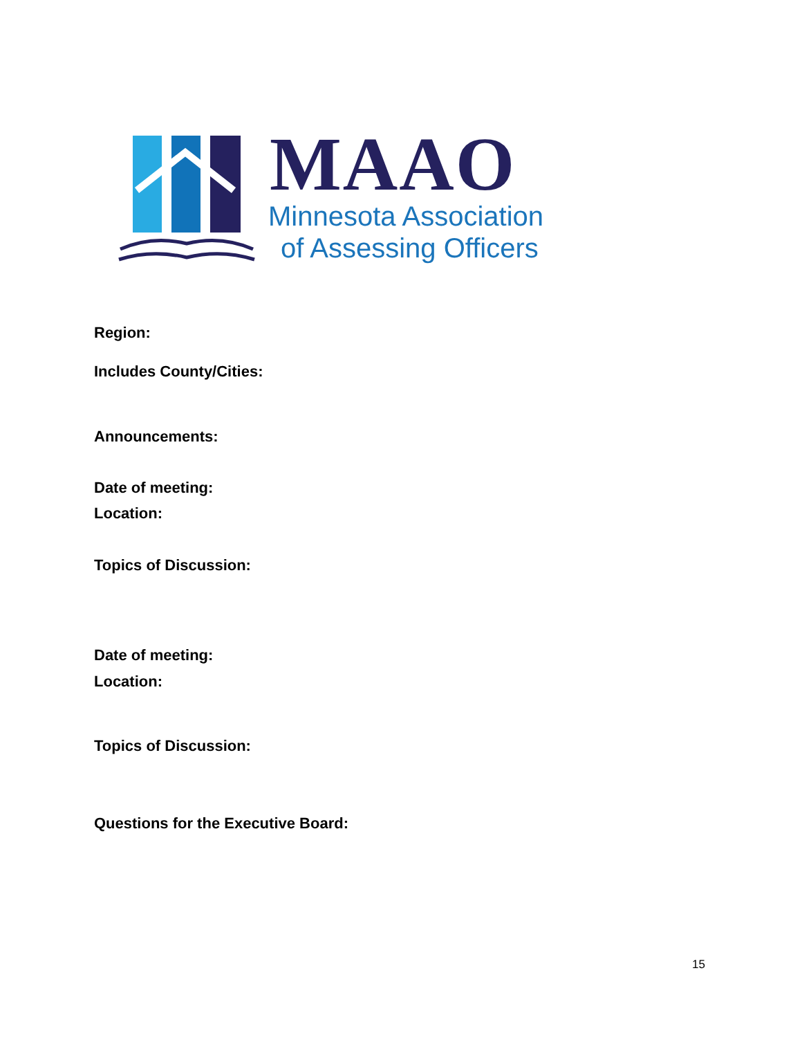MAAO
Minnesota Association
of Assessing Officers
Region:
Includes County/Cities:
Announcements:
Date of meeting:
Location:
Topics of Discussion:
Date of meeting:
Location:
Topics of Discussion:
Questions for the Executive Board:
15